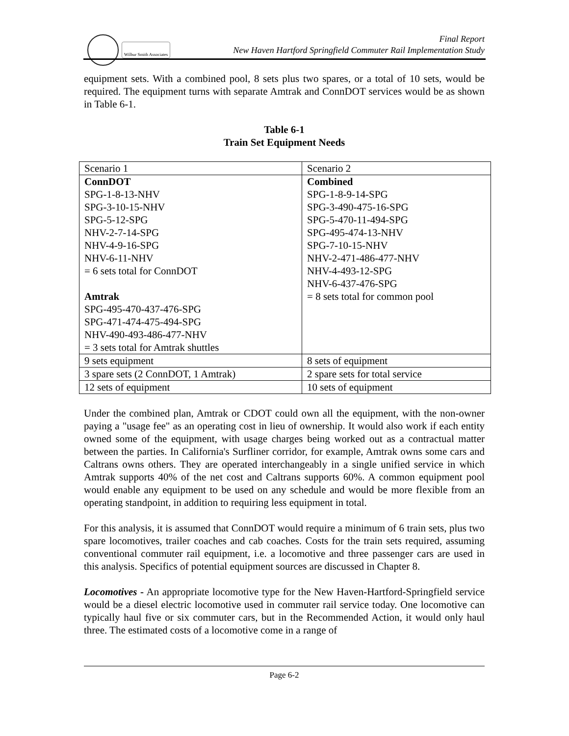Wilbur Smith Associates
Final Report
New Haven Hartford Springfield Commuter Rail Implementation Study
equipment sets. With a combined pool, 8 sets plus two spares, or a total of 10 sets, would be required. The equipment turns with separate Amtrak and ConnDOT services would be as shown in Table 6-1.
Table 6-1
Train Set Equipment Needs
| Scenario 1 | Scenario 2 |
| ConnDOT SPG-1-8-13-NHV SPG-3-10-15-NHV SPG-5-12-SPG NHV-2-7-14-SPG NHV-4-9-16-SPG NHV-6-11-NHV = 6 sets total for ConnDOT Amtrak SPG-495-470-437-476-SPG SPG-471-474-475-494-SPG NHV-490-493-486-477-NHV = 3 sets total for Amtrak shuttles | Combined SPG-1-8-9-14-SPG SPG-3-490-475-16-SPG SPG-5-470-11-494-SPG SPG-495-474-13-NHV SPG-7-10-15-NHV NHV-2-471-486-477-NHV NHV-4-493-12-SPG NHV-6-437-476-SPG = 8 sets total for common pool |
| 9 sets equipment | 8 sets of equipment |
| 3 spare sets (2 ConnDOT, 1 Amtrak) | 2 spare sets for total service |
| 12 sets of equipment | 10 sets of equipment |
Under the combined plan, Amtrak or CDOT could own all the equipment, with the non-owner paying a "usage fee" as an operating cost in lieu of ownership. It would also work if each entity owned some of the equipment, with usage charges being worked out as a contractual matter between the parties. In California's Surfliner corridor, for example, Amtrak owns some cars and Caltrans owns others. They are operated interchangeably in a single unified service in which Amtrak supports 40% of the net cost and Caltrans supports 60%. A common equipment pool would enable any equipment to be used on any schedule and would be more flexible from an operating standpoint, in addition to requiring less equipment in total.
For this analysis, it is assumed that ConnDOT would require a minimum of 6 train sets, plus two spare locomotives, trailer coaches and cab coaches. Costs for the train sets required, assuming conventional commuter rail equipment, i.e. a locomotive and three passenger cars are used in this analysis. Specifics of potential equipment sources are discussed in Chapter 8.
Locomotives - An appropriate locomotive type for the New Haven-Hartford-Springfield service would be a diesel electric locomotive used in commuter rail service today. One locomotive can typically haul five or six commuter cars, but in the Recommended Action, it would only haul three. The estimated costs of a locomotive come in a range of
Page 6-2